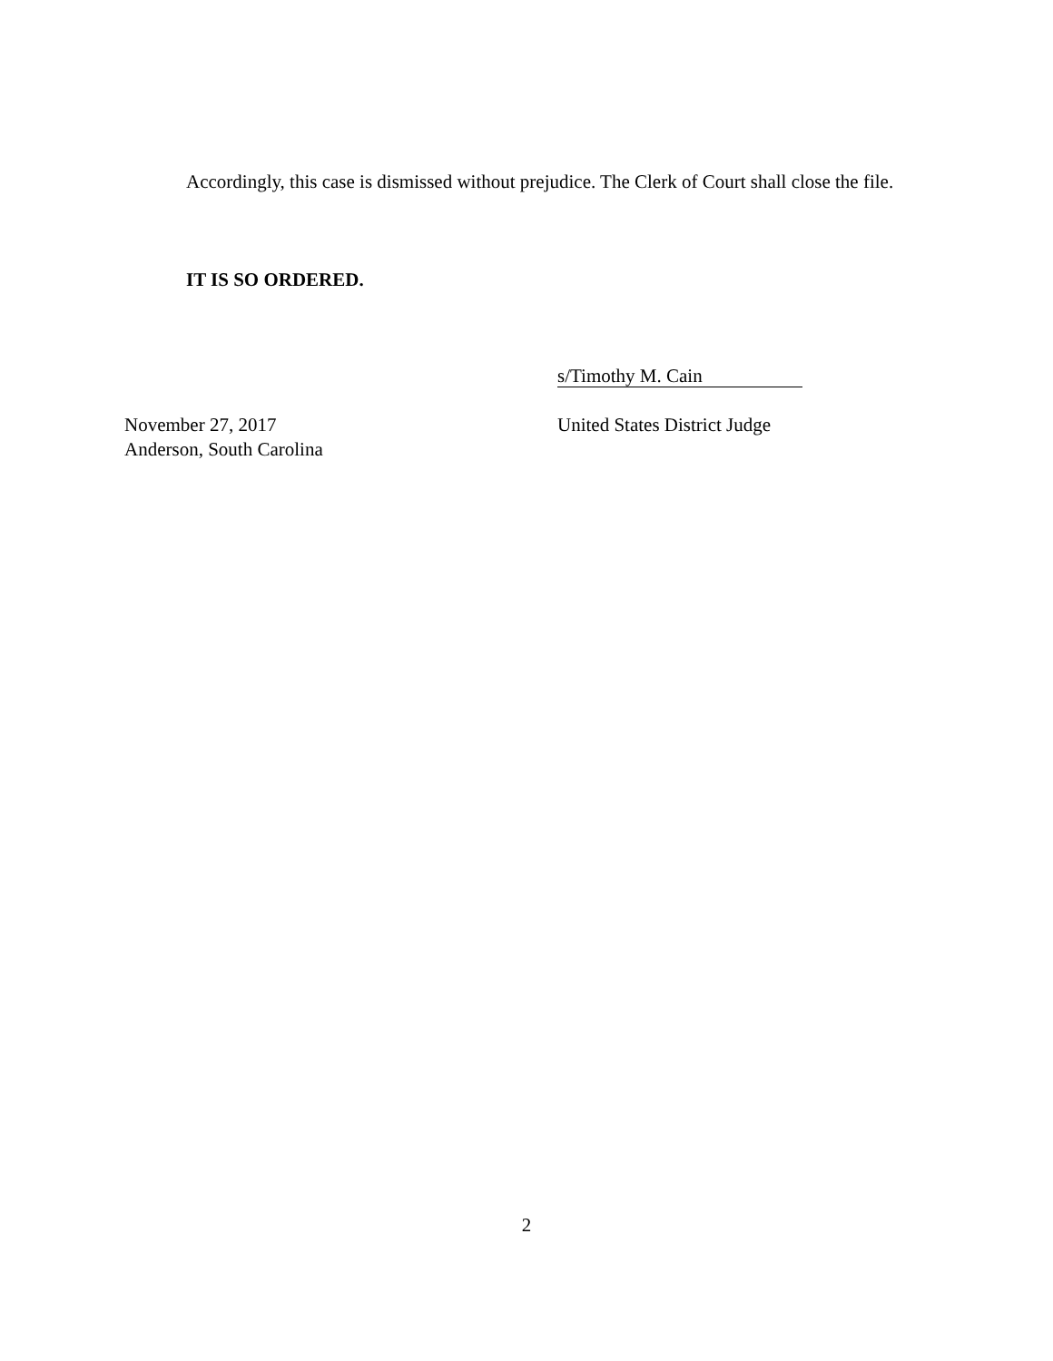Accordingly, this case is dismissed without prejudice. The Clerk of Court shall close the file.
IT IS SO ORDERED.
s/Timothy M. Cain
November 27, 2017
Anderson, South Carolina
United States District Judge
2